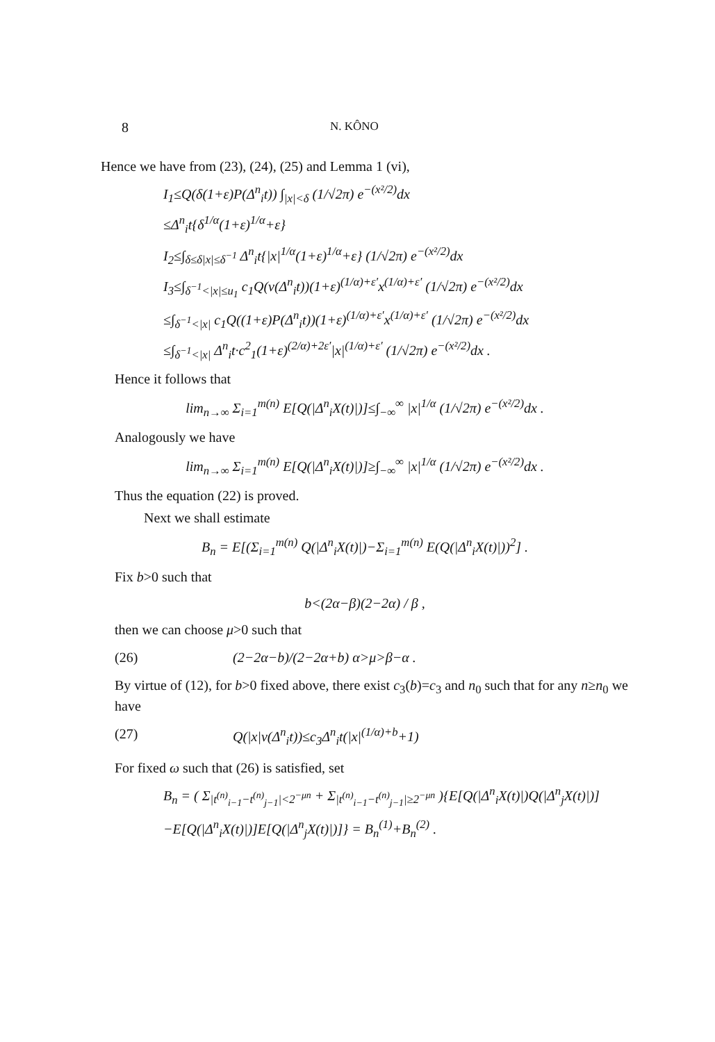8 N. KÔNO
Hence we have from (23), (24), (25) and Lemma 1 (vi),
I<sub>1</sub>≤Q(δ(1+ε)P(Δ<sup>n</sup><sub>i</sub>t)) ∫<sub>|x|<δ</sub> (1/√2π) e<sup>−(x²/2)</sup>dx
≤Δ<sup>n</sup><sub>i</sub>t{δ<sup>1/α</sup>(1+ε)<sup>1/α</sup>+ε}
I<sub>2</sub>≤∫<sub>δ≤δ|x|≤δ<sup>−1</sup></sub> Δ<sup>n</sup><sub>i</sub>t{|x|<sup>1/α</sup>(1+ε)<sup>1/α</sup>+ε} (1/√2π) e<sup>−(x²/2)</sup>dx
I<sub>3</sub>≤∫<sub>δ<sup>−1</sup><|x|≤u<sub>1</sub></sub> c<sub>1</sub>Q(v(Δ<sup>n</sup><sub>i</sub>t))(1+ε)<sup>(1/α)+ε′</sup>x<sup>(1/α)+ε′</sup> (1/√2π) e<sup>−(x²/2)</sup>dx
≤∫<sub>δ<sup>−1</sup><|x|</sub> c<sub>1</sub>Q((1+ε)P(Δ<sup>n</sup><sub>i</sub>t))(1+ε)<sup>(1/α)+ε′</sup>x<sup>(1/α)+ε′</sup> (1/√2π) e<sup>−(x²/2)</sup>dx
≤∫<sub>δ<sup>−1</sup><|x|</sub> Δ<sup>n</sup><sub>i</sub>t·c<sup>2</sup><sub>1</sub>(1+ε)<sup>(2/α)+2ε′</sup>|x|<sup>(1/α)+ε′</sup> (1/√2π) e<sup>−(x²/2)</sup>dx .
Hence it follows that
lim<sub>n→∞</sub> Σ<sub>i=1</sub><sup>m(n)</sup> E[Q(|Δ<sup>n</sup><sub>i</sub>X(t)|)]≤∫<sub>−∞</sub><sup>∞</sup> |x|<sup>1/α</sup> (1/√2π) e<sup>−(x²/2)</sup>dx .
Analogously we have
lim<sub>n→∞</sub> Σ<sub>i=1</sub><sup>m(n)</sup> E[Q(|Δ<sup>n</sup><sub>i</sub>X(t)|)]≥∫<sub>−∞</sub><sup>∞</sup> |x|<sup>1/α</sup> (1/√2π) e<sup>−(x²/2)</sup>dx .
Thus the equation (22) is proved.
Next we shall estimate
B<sub>n</sub> = E[(Σ<sub>i=1</sub><sup>m(n)</sup> Q(|Δ<sup>n</sup><sub>i</sub>X(t)|)−Σ<sub>i=1</sub><sup>m(n)</sup> E(Q(|Δ<sup>n</sup><sub>i</sub>X(t)|))<sup>2</sup>] .
Fix b>0 such that
b<(2α−β)(2−2α) / β ,
then we can choose μ>0 such that
(26) (2−2α−b)/(2−2α+b) α>μ>β−α .
By virtue of (12), for b>0 fixed above, there exist c<sub>3</sub>(b)=c<sub>3</sub> and n<sub>0</sub> such that for any n≥n<sub>0</sub> we have
(27) Q(|x|v(Δ<sup>n</sup><sub>i</sub>t))≤c<sub>3</sub>Δ<sup>n</sup><sub>i</sub>t(|x|<sup>(1/α)+b</sup>+1)
For fixed ω such that (26) is satisfied, set
B<sub>n</sub> = ( Σ<sub>|t<sup>(n)</sup><sub>i−1</sub>−t<sup>(n)</sup><sub>j−1</sub>|<2<sup>−μn</sup></sub> + Σ<sub>|t<sup>(n)</sup><sub>i−1</sub>−t<sup>(n)</sup><sub>j−1</sub>|≥2<sup>−μn</sup></sub> ){E[Q(|Δ<sup>n</sup><sub>i</sub>X(t)|)Q(|Δ<sup>n</sup><sub>j</sub>X(t)|)]
−E[Q(|Δ<sup>n</sup><sub>i</sub>X(t)|)]E[Q(|Δ<sup>n</sup><sub>j</sub>X(t)|)]} = B<sub>n</sub><sup>(1)</sup>+B<sub>n</sub><sup>(2)</sup> .